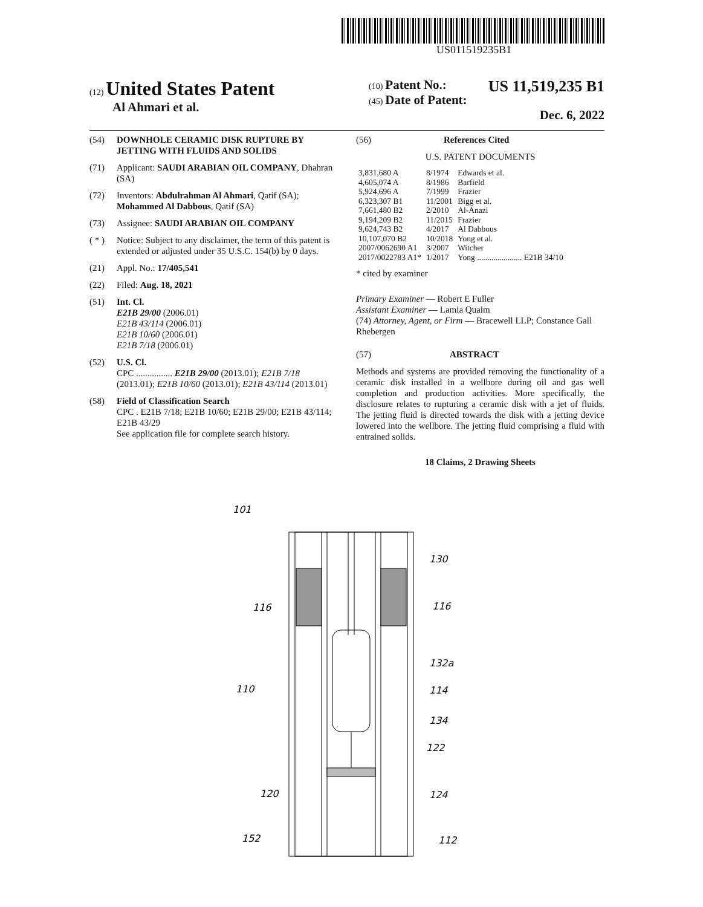US011519235B1
(12) United States Patent
Al Ahmari et al.
(10) Patent No.: US 11,519,235 B1
(45) Date of Patent: Dec. 6, 2022
(54) DOWNHOLE CERAMIC DISK RUPTURE BY JETTING WITH FLUIDS AND SOLIDS
(71) Applicant: SAUDI ARABIAN OIL COMPANY, Dhahran (SA)
(72) Inventors: Abdulrahman Al Ahmari, Qatif (SA); Mohammed Al Dabbous, Qatif (SA)
(73) Assignee: SAUDI ARABIAN OIL COMPANY
( * ) Notice: Subject to any disclaimer, the term of this patent is extended or adjusted under 35 U.S.C. 154(b) by 0 days.
(21) Appl. No.: 17/405,541
(22) Filed: Aug. 18, 2021
(51) Int. Cl.
E21B 29/00 (2006.01)
E21B 43/114 (2006.01)
E21B 10/60 (2006.01)
E21B 7/18 (2006.01)
(52) U.S. Cl.
CPC ................ E21B 29/00 (2013.01); E21B 7/18 (2013.01); E21B 10/60 (2013.01); E21B 43/114 (2013.01)
(58) Field of Classification Search
CPC . E21B 7/18; E21B 10/60; E21B 29/00; E21B 43/114; E21B 43/29
See application file for complete search history.
(56) References Cited
U.S. PATENT DOCUMENTS
| 3,831,680 A | 8/1974 | Edwards et al. |
| 4,605,074 A | 8/1986 | Barfield |
| 5,924,696 A | 7/1999 | Frazier |
| 6,323,307 B1 | 11/2001 | Bigg et al. |
| 7,661,480 B2 | 2/2010 | Al-Anazi |
| 9,194,209 B2 | 11/2015 | Frazier |
| 9,624,743 B2 | 4/2017 | Al Dabbous |
| 10,107,070 B2 | 10/2018 | Yong et al. |
| 2007/0062690 A1 | 3/2007 | Witcher |
| 2017/0022783 A1* | 1/2017 | Yong ...................... E21B 34/10 |
* cited by examiner
Primary Examiner — Robert E Fuller
Assistant Examiner — Lamia Quaim
(74) Attorney, Agent, or Firm — Bracewell LLP; Constance Gall Rhebergen
(57) ABSTRACT
Methods and systems are provided removing the functionality of a ceramic disk installed in a wellbore during oil and gas well completion and production activities. More specifically, the disclosure relates to rupturing a ceramic disk with a jet of fluids. The jetting fluid is directed towards the disk with a jetting device lowered into the wellbore. The jetting fluid comprising a fluid with entrained solids.
18 Claims, 2 Drawing Sheets
101
130
116
116
132a
110
114
134
122
120
124
152
112